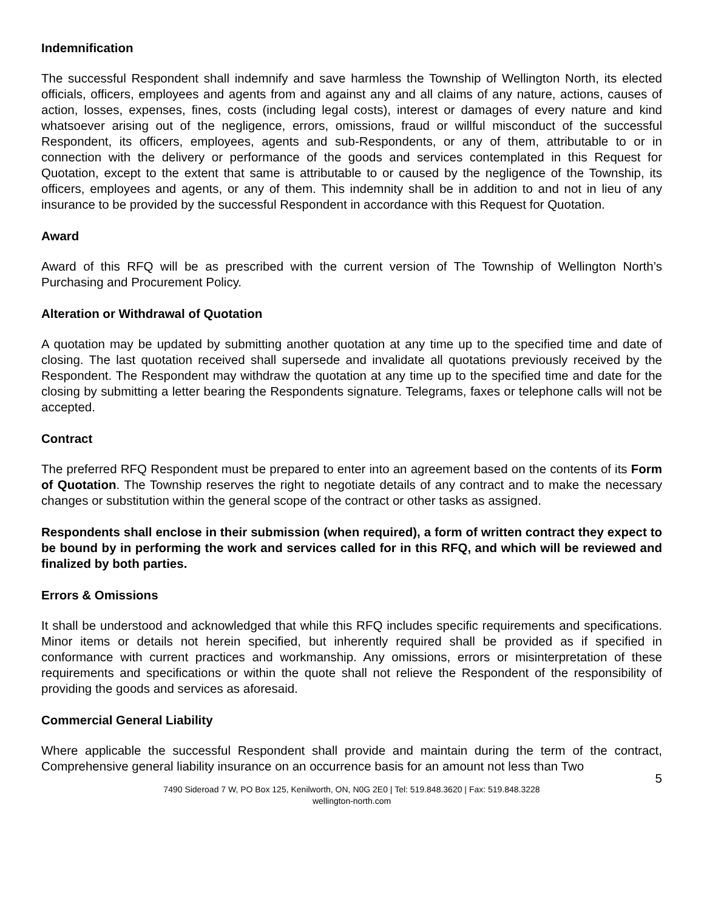Indemnification
The successful Respondent shall indemnify and save harmless the Township of Wellington North, its elected officials, officers, employees and agents from and against any and all claims of any nature, actions, causes of action, losses, expenses, fines, costs (including legal costs), interest or damages of every nature and kind whatsoever arising out of the negligence, errors, omissions, fraud or willful misconduct of the successful Respondent, its officers, employees, agents and sub-Respondents, or any of them, attributable to or in connection with the delivery or performance of the goods and services contemplated in this Request for Quotation, except to the extent that same is attributable to or caused by the negligence of the Township, its officers, employees and agents, or any of them. This indemnity shall be in addition to and not in lieu of any insurance to be provided by the successful Respondent in accordance with this Request for Quotation.
Award
Award of this RFQ will be as prescribed with the current version of The Township of Wellington North’s Purchasing and Procurement Policy.
Alteration or Withdrawal of Quotation
A quotation may be updated by submitting another quotation at any time up to the specified time and date of closing. The last quotation received shall supersede and invalidate all quotations previously received by the Respondent. The Respondent may withdraw the quotation at any time up to the specified time and date for the closing by submitting a letter bearing the Respondents signature. Telegrams, faxes or telephone calls will not be accepted.
Contract
The preferred RFQ Respondent must be prepared to enter into an agreement based on the contents of its Form of Quotation. The Township reserves the right to negotiate details of any contract and to make the necessary changes or substitution within the general scope of the contract or other tasks as assigned.
Respondents shall enclose in their submission (when required), a form of written contract they expect to be bound by in performing the work and services called for in this RFQ, and which will be reviewed and finalized by both parties.
Errors & Omissions
It shall be understood and acknowledged that while this RFQ includes specific requirements and specifications. Minor items or details not herein specified, but inherently required shall be provided as if specified in conformance with current practices and workmanship. Any omissions, errors or misinterpretation of these requirements and specifications or within the quote shall not relieve the Respondent of the responsibility of providing the goods and services as aforesaid.
Commercial General Liability
Where applicable the successful Respondent shall provide and maintain during the term of the contract, Comprehensive general liability insurance on an occurrence basis for an amount not less than Two
5
7490 Sideroad 7 W, PO Box 125, Kenilworth, ON, N0G 2E0 | Tel: 519.848.3620 | Fax: 519.848.3228
wellington-north.com